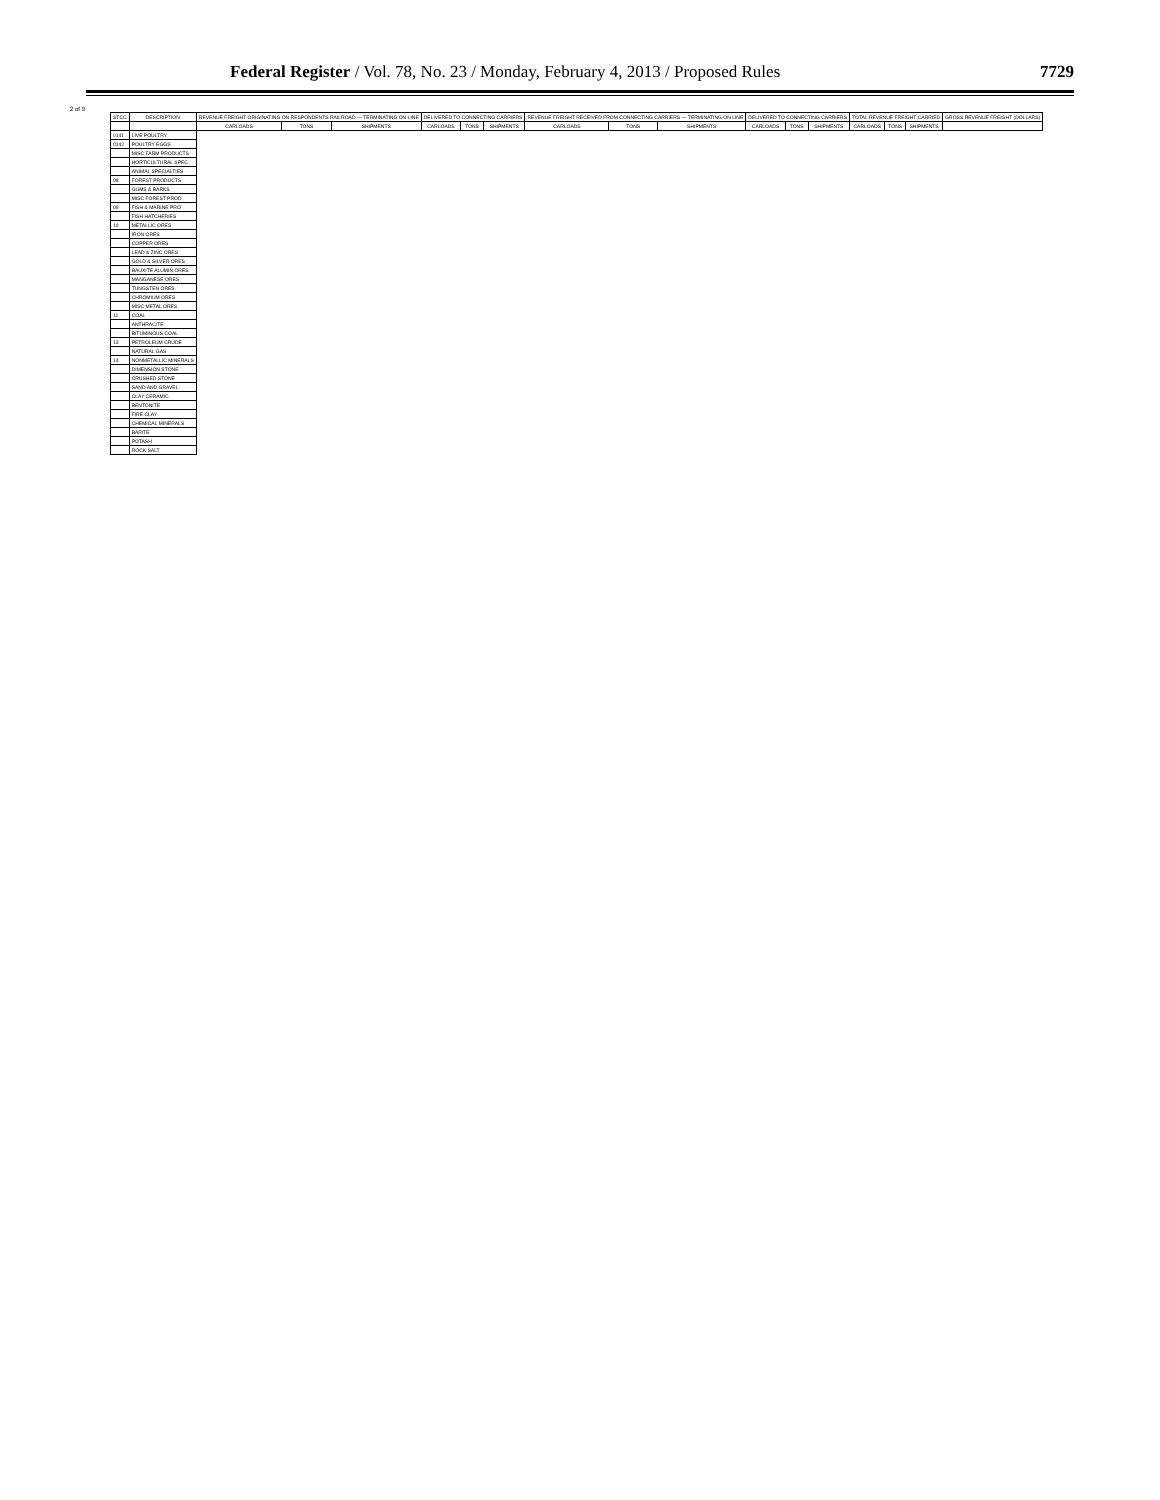Federal Register / Vol. 78, No. 23 / Monday, February 4, 2013 / Proposed Rules
7729
2 of 9
| STCC | DESCRIPTION | REVENUE FREIGHT ORIGINATING ON RESPONDENTS RAILROAD — TERMINATING ON LINE | | | DELIVERED TO CONNECTING CARRIERS | | | REVENUE FREIGHT RECEIVED FROM CONNECTING CARRIERS — TERMINATING ON LINE | | | DELIVERED TO CONNECTING CARRIERS | | | TOTAL REVENUE FREIGHT CARRIED | | | GROSS REVENUE FREIGHT (DOLLARS) |
| --- | --- | --- | --- | --- | --- | --- | --- | --- | --- | --- | --- | --- | --- | --- | --- | --- | --- |
| | | CARLOADS | TONS | SHIPMENTS | CARLOADS | TONS | SHIPMENTS | CARLOADS | TONS | SHIPMENTS | CARLOADS | TONS | SHIPMENTS | CARLOADS | TONS | SHIPMENTS | |
| 0141 | LIVE POULTRY | | | | | | | | | | | | | | | | |
| 0142 | POULTRY EGGS | | | | | | | | | | | | | | | | |
| | MISC FARM PRODUCTS | | | | | | | | | | | | | | | | |
| | HORTICULTURAL SPEC | | | | | | | | | | | | | | | | |
| | ANIMAL SPECIALTIES | | | | | | | | | | | | | | | | |
| 08 | FOREST PRODUCTS | | | | | | | | | | | | | | | | |
| | GUMS & BARKS | | | | | | | | | | | | | | | | |
| | MISC FOREST PROD | | | | | | | | | | | | | | | | |
| 09 | FISH & MARINE PRO | | | | | | | | | | | | | | | | |
| | FISH HATCHERIES | | | | | | | | | | | | | | | | |
| 10 | METALLIC ORES | | | | | | | | | | | | | | | | |
| | IRON ORES | | | | | | | | | | | | | | | | |
| | COPPER ORES | | | | | | | | | | | | | | | | |
| | LEAD & ZINC ORES | | | | | | | | | | | | | | | | |
| | GOLD & SILVER ORES | | | | | | | | | | | | | | | | |
| | BAUXITE ALUMIN ORES | | | | | | | | | | | | | | | | |
| | MANGANESE ORES | | | | | | | | | | | | | | | | |
| | TUNGSTEN ORES | | | | | | | | | | | | | | | | |
| | CHROMIUM ORES | | | | | | | | | | | | | | | | |
| | MISC METAL ORES | | | | | | | | | | | | | | | | |
| 11 | COAL | | | | | | | | | | | | | | | | |
| | ANTHRACITE | | | | | | | | | | | | | | | | |
| | BITUMINOUS COAL | | | | | | | | | | | | | | | | |
| 13 | PETROLEUM CRUDE | | | | | | | | | | | | | | | | |
| | NATURAL GAS | | | | | | | | | | | | | | | | |
| 14 | NONMETALLIC MINERALS | | | | | | | | | | | | | | | | |
| | DIMENSION STONE | | | | | | | | | | | | | | | | |
| | CRUSHED STONE | | | | | | | | | | | | | | | | |
| | SAND AND GRAVEL | | | | | | | | | | | | | | | | |
| | CLAY CERAMIC | | | | | | | | | | | | | | | | |
| | BENTONITE | | | | | | | | | | | | | | | | |
| | FIRE CLAY | | | | | | | | | | | | | | | | |
| | CHEMICAL MINERALS | | | | | | | | | | | | | | | | |
| | BARITE | | | | | | | | | | | | | | | | |
| | POTASH | | | | | | | | | | | | | | | | |
| | ROCK SALT | | | | | | | | | | | | | | | | |